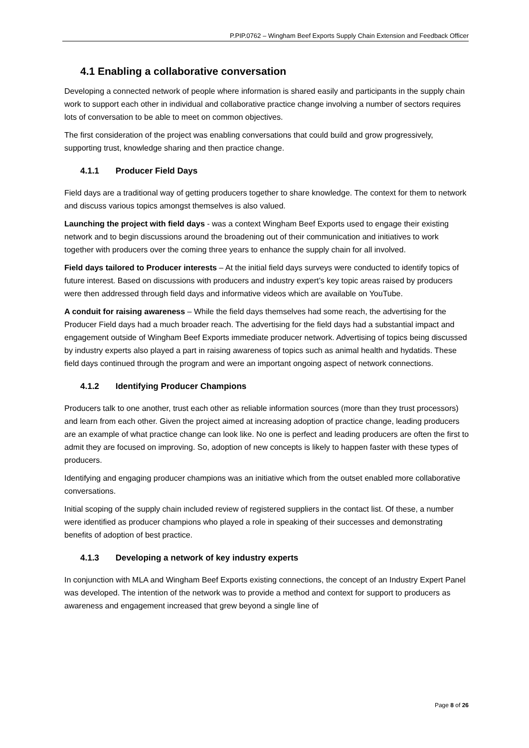P.PIP.0762 – Wingham Beef Exports Supply Chain Extension and Feedback Officer
4.1 Enabling a collaborative conversation
Developing a connected network of people where information is shared easily and participants in the supply chain work to support each other in individual and collaborative practice change involving a number of sectors requires lots of conversation to be able to meet on common objectives.
The first consideration of the project was enabling conversations that could build and grow progressively, supporting trust, knowledge sharing and then practice change.
4.1.1 Producer Field Days
Field days are a traditional way of getting producers together to share knowledge. The context for them to network and discuss various topics amongst themselves is also valued.
Launching the project with field days - was a context Wingham Beef Exports used to engage their existing network and to begin discussions around the broadening out of their communication and initiatives to work together with producers over the coming three years to enhance the supply chain for all involved.
Field days tailored to Producer interests – At the initial field days surveys were conducted to identify topics of future interest. Based on discussions with producers and industry expert’s key topic areas raised by producers were then addressed through field days and informative videos which are available on YouTube.
A conduit for raising awareness – While the field days themselves had some reach, the advertising for the Producer Field days had a much broader reach. The advertising for the field days had a substantial impact and engagement outside of Wingham Beef Exports immediate producer network. Advertising of topics being discussed by industry experts also played a part in raising awareness of topics such as animal health and hydatids. These field days continued through the program and were an important ongoing aspect of network connections.
4.1.2 Identifying Producer Champions
Producers talk to one another, trust each other as reliable information sources (more than they trust processors) and learn from each other. Given the project aimed at increasing adoption of practice change, leading producers are an example of what practice change can look like. No one is perfect and leading producers are often the first to admit they are focused on improving. So, adoption of new concepts is likely to happen faster with these types of producers.
Identifying and engaging producer champions was an initiative which from the outset enabled more collaborative conversations.
Initial scoping of the supply chain included review of registered suppliers in the contact list. Of these, a number were identified as producer champions who played a role in speaking of their successes and demonstrating benefits of adoption of best practice.
4.1.3 Developing a network of key industry experts
In conjunction with MLA and Wingham Beef Exports existing connections, the concept of an Industry Expert Panel was developed. The intention of the network was to provide a method and context for support to producers as awareness and engagement increased that grew beyond a single line of
Page 8 of 26